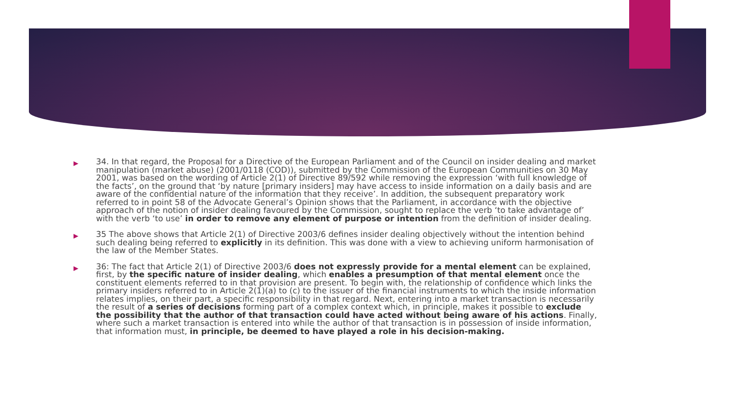▶
34. In that regard, the Proposal for a Directive of the European Parliament and of the Council on insider dealing and market manipulation (market abuse) (2001/0118 (COD)), submitted by the Commission of the European Communities on 30 May 2001, was based on the wording of Article 2(1) of Directive 89/592 while removing the expression ‘with full knowledge of the facts’, on the ground that ‘by nature [primary insiders] may have access to inside information on a daily basis and are aware of the confidential nature of the information that they receive’. In addition, the subsequent preparatory work referred to in point 58 of the Advocate General’s Opinion shows that the Parliament, in accordance with the objective approach of the notion of insider dealing favoured by the Commission, sought to replace the verb ‘to take advantage of’ with the verb ‘to use’ in order to remove any element of purpose or intention from the definition of insider dealing.
▶
35 The above shows that Article 2(1) of Directive 2003/6 defines insider dealing objectively without the intention behind such dealing being referred to explicitly in its definition. This was done with a view to achieving uniform harmonisation of the law of the Member States.
▶
36: The fact that Article 2(1) of Directive 2003/6 does not expressly provide for a mental element can be explained, first, by the specific nature of insider dealing, which enables a presumption of that mental element once the constituent elements referred to in that provision are present. To begin with, the relationship of confidence which links the primary insiders referred to in Article 2(1)(a) to (c) to the issuer of the financial instruments to which the inside information relates implies, on their part, a specific responsibility in that regard. Next, entering into a market transaction is necessarily the result of a series of decisions forming part of a complex context which, in principle, makes it possible to exclude the possibility that the author of that transaction could have acted without being aware of his actions. Finally, where such a market transaction is entered into while the author of that transaction is in possession of inside information, that information must, in principle, be deemed to have played a role in his decision-making.